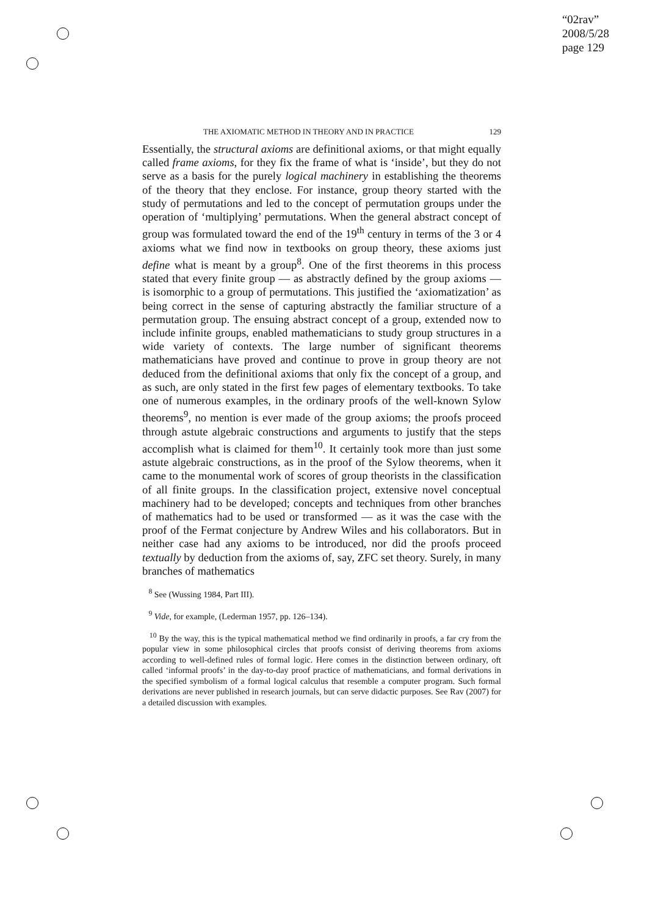“02rav”
2008/5/28
page 129
THE AXIOMATIC METHOD IN THEORY AND IN PRACTICE 129
Essentially, the structural axioms are definitional axioms, or that might equally called frame axioms, for they fix the frame of what is ‘inside’, but they do not serve as a basis for the purely logical machinery in establishing the theorems of the theory that they enclose. For instance, group theory started with the study of permutations and led to the concept of permutation groups under the operation of ‘multiplying’ permutations. When the general abstract concept of group was formulated toward the end of the 19<sup>th</sup> century in terms of the 3 or 4 axioms what we find now in textbooks on group theory, these axioms just define what is meant by a group<sup>8</sup>. One of the first theorems in this process stated that every finite group — as abstractly defined by the group axioms — is isomorphic to a group of permutations. This justified the ‘axiomatization’ as being correct in the sense of capturing abstractly the familiar structure of a permutation group. The ensuing abstract concept of a group, extended now to include infinite groups, enabled mathematicians to study group structures in a wide variety of contexts. The large number of significant theorems mathematicians have proved and continue to prove in group theory are not deduced from the definitional axioms that only fix the concept of a group, and as such, are only stated in the first few pages of elementary textbooks. To take one of numerous examples, in the ordinary proofs of the well-known Sylow theorems<sup>9</sup>, no mention is ever made of the group axioms; the proofs proceed through astute algebraic constructions and arguments to justify that the steps accomplish what is claimed for them<sup>10</sup>. It certainly took more than just some astute algebraic constructions, as in the proof of the Sylow theorems, when it came to the monumental work of scores of group theorists in the classification of all finite groups. In the classification project, extensive novel conceptual machinery had to be developed; concepts and techniques from other branches of mathematics had to be used or transformed — as it was the case with the proof of the Fermat conjecture by Andrew Wiles and his collaborators. But in neither case had any axioms to be introduced, nor did the proofs proceed textually by deduction from the axioms of, say, ZFC set theory. Surely, in many branches of mathematics
<sup>8</sup> See (Wussing 1984, Part III).
<sup>9</sup> Vide, for example, (Lederman 1957, pp. 126–134).
<sup>10</sup> By the way, this is the typical mathematical method we find ordinarily in proofs, a far cry from the popular view in some philosophical circles that proofs consist of deriving theorems from axioms according to well-defined rules of formal logic. Here comes in the distinction between ordinary, oft called ‘informal proofs’ in the day-to-day proof practice of mathematicians, and formal derivations in the specified symbolism of a formal logical calculus that resemble a computer program. Such formal derivations are never published in research journals, but can serve didactic purposes. See Rav (2007) for a detailed discussion with examples.